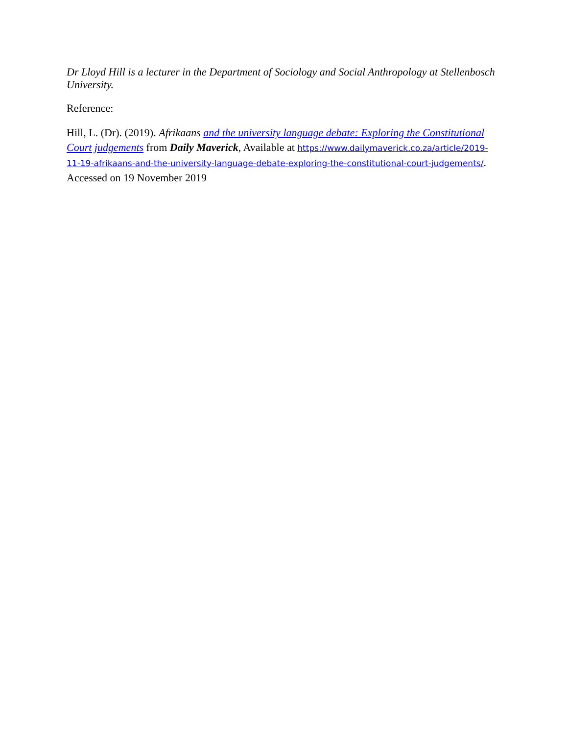Dr Lloyd Hill is a lecturer in the Department of Sociology and Social Anthropology at Stellenbosch University.
Reference:
Hill, L. (Dr). (2019). Afrikaans and the university language debate: Exploring the Constitutional Court judgements from Daily Maverick, Available at https://www.dailymaverick.co.za/article/2019-11-19-afrikaans-and-the-university-language-debate-exploring-the-constitutional-court-judgements/. Accessed on 19 November 2019